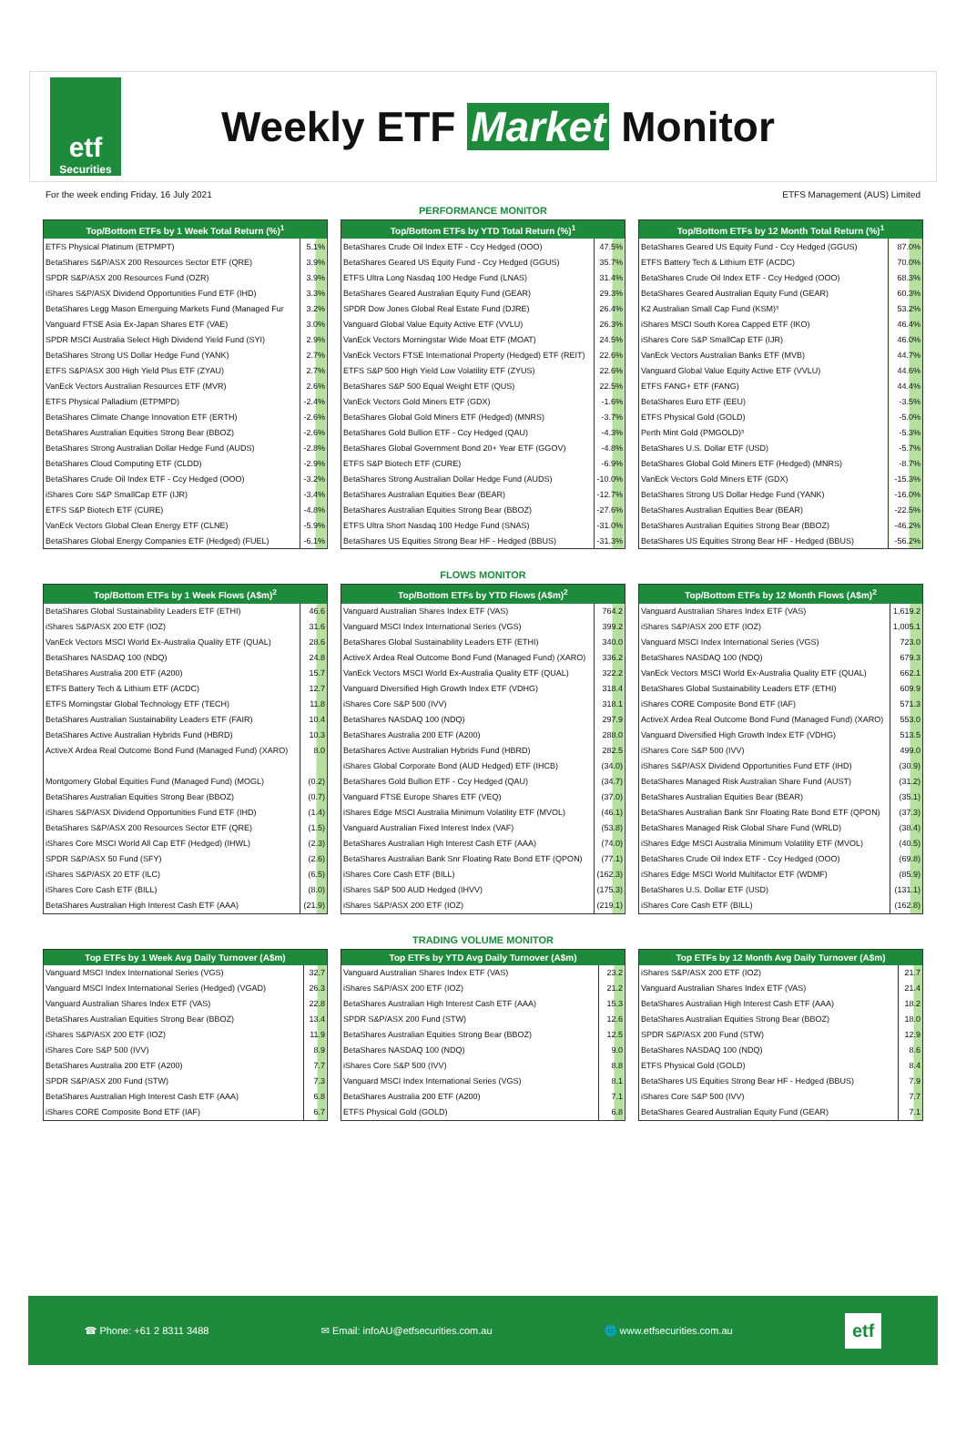etf
Securities
Weekly ETF Market Monitor
For the week ending Friday, 16 July 2021 ETFS Management (AUS) Limited
PERFORMANCE MONITOR
| Top/Bottom ETFs by 1 Week Total Return (%)<sup>1</sup> | |
| --- | --- |
| ETFS Physical Platinum (ETPMPT) | 5.1% |
| BetaShares S&P/ASX 200 Resources Sector ETF (QRE) | 3.9% |
| SPDR S&P/ASX 200 Resources Fund (OZR) | 3.9% |
| iShares S&P/ASX Dividend Opportunities Fund ETF (IHD) | 3.3% |
| BetaShares Legg Mason Emerguing Markets Fund (Managed Fur | 3.2% |
| Vanguard FTSE Asia Ex-Japan Shares ETF (VAE) | 3.0% |
| SPDR MSCI Australia Select High Dividend Yield Fund (SYI) | 2.9% |
| BetaShares Strong US Dollar Hedge Fund (YANK) | 2.7% |
| ETFS S&P/ASX 300 High Yield Plus ETF (ZYAU) | 2.7% |
| VanEck Vectors Australian Resources ETF (MVR) | 2.6% |
| ETFS Physical Palladium (ETPMPD) | -2.4% |
| BetaShares Climate Change Innovation ETF (ERTH) | -2.6% |
| BetaShares Australian Equities Strong Bear (BBOZ) | -2.6% |
| BetaShares Strong Australian Dollar Hedge Fund (AUDS) | -2.8% |
| BetaShares Cloud Computing ETF (CLDD) | -2.9% |
| BetaShares Crude Oil Index ETF - Ccy Hedged (OOO) | -3.2% |
| iShares Core S&P SmallCap ETF (IJR) | -3.4% |
| ETFS S&P Biotech ETF (CURE) | -4.8% |
| VanEck Vectors Global Clean Energy ETF (CLNE) | -5.9% |
| BetaShares Global Energy Companies ETF (Hedged) (FUEL) | -6.1% |
| Top/Bottom ETFs by YTD Total Return (%)<sup>1</sup> | |
| --- | --- |
| BetaShares Crude Oil Index ETF - Ccy Hedged (OOO) | 47.5% |
| BetaShares Geared US Equity Fund - Ccy Hedged (GGUS) | 35.7% |
| ETFS Ultra Long Nasdaq 100 Hedge Fund (LNAS) | 31.4% |
| BetaShares Geared Australian Equity Fund (GEAR) | 29.3% |
| SPDR Dow Jones Global Real Estate Fund (DJRE) | 26.4% |
| Vanguard Global Value Equity Active ETF (VVLU) | 26.3% |
| VanEck Vectors Morningstar Wide Moat ETF (MOAT) | 24.5% |
| VanEck Vectors FTSE International Property (Hedged) ETF (REIT) | 22.6% |
| ETFS S&P 500 High Yield Low Volatility ETF (ZYUS) | 22.6% |
| BetaShares S&P 500 Equal Weight ETF (QUS) | 22.5% |
| VanEck Vectors Gold Miners ETF (GDX) | -1.6% |
| BetaShares Global Gold Miners ETF (Hedged) (MNRS) | -3.7% |
| BetaShares Gold Bullion ETF - Ccy Hedged (QAU) | -4.3% |
| BetaShares Global Government Bond 20+ Year ETF (GGOV) | -4.8% |
| ETFS S&P Biotech ETF (CURE) | -6.9% |
| BetaShares Strong Australian Dollar Hedge Fund (AUDS) | -10.0% |
| BetaShares Australian Equities Bear (BEAR) | -12.7% |
| BetaShares Australian Equities Strong Bear (BBOZ) | -27.6% |
| ETFS Ultra Short Nasdaq 100 Hedge Fund (SNAS) | -31.0% |
| BetaShares US Equities Strong Bear HF - Hedged (BBUS) | -31.3% |
| Top/Bottom ETFs by 12 Month Total Return (%)<sup>1</sup> | |
| --- | --- |
| BetaShares Geared US Equity Fund - Ccy Hedged (GGUS) | 87.0% |
| ETFS Battery Tech & Lithium ETF (ACDC) | 70.0% |
| BetaShares Crude Oil Index ETF - Ccy Hedged (OOO) | 68.3% |
| BetaShares Geared Australian Equity Fund (GEAR) | 60.3% |
| K2 Australian Small Cap Fund (KSM)³ | 53.2% |
| iShares MSCI South Korea Capped ETF (IKO) | 46.4% |
| iShares Core S&P SmallCap ETF (IJR) | 46.0% |
| VanEck Vectors Australian Banks ETF (MVB) | 44.7% |
| Vanguard Global Value Equity Active ETF (VVLU) | 44.6% |
| ETFS FANG+ ETF (FANG) | 44.4% |
| BetaShares Euro ETF (EEU) | -3.5% |
| ETFS Physical Gold (GOLD) | -5.0% |
| Perth Mint Gold (PMGOLD)³ | -5.3% |
| BetaShares U.S. Dollar ETF (USD) | -5.7% |
| BetaShares Global Gold Miners ETF (Hedged) (MNRS) | -8.7% |
| VanEck Vectors Gold Miners ETF (GDX) | -15.3% |
| BetaShares Strong US Dollar Hedge Fund (YANK) | -16.0% |
| BetaShares Australian Equities Bear (BEAR) | -22.5% |
| BetaShares Australian Equities Strong Bear (BBOZ) | -46.2% |
| BetaShares US Equities Strong Bear HF - Hedged (BBUS) | -56.2% |
FLOWS MONITOR
| Top/Bottom ETFs by 1 Week Flows (A$m)<sup>2</sup> | |
| --- | --- |
| BetaShares Global Sustainability Leaders ETF (ETHI) | 46.6 |
| iShares S&P/ASX 200 ETF (IOZ) | 31.6 |
| VanEck Vectors MSCI World Ex-Australia Quality ETF (QUAL) | 28.6 |
| BetaShares NASDAQ 100 (NDQ) | 24.8 |
| BetaShares Australia 200 ETF (A200) | 15.7 |
| ETFS Battery Tech & Lithium ETF (ACDC) | 12.7 |
| ETFS Morningstar Global Technology ETF (TECH) | 11.8 |
| BetaShares Australian Sustainability Leaders ETF (FAIR) | 10.4 |
| BetaShares Active Australian Hybrids Fund (HBRD) | 10.3 |
| ActiveX Ardea Real Outcome Bond Fund (Managed Fund) (XARO) | 8.0 |
| Montgomery Global Equities Fund (Managed Fund) (MOGL) | (0.2) |
| BetaShares Australian Equities Strong Bear (BBOZ) | (0.7) |
| iShares S&P/ASX Dividend Opportunities Fund ETF (IHD) | (1.4) |
| BetaShares S&P/ASX 200 Resources Sector ETF (QRE) | (1.5) |
| iShares Core MSCI World All Cap ETF (Hedged) (IHWL) | (2.3) |
| SPDR S&P/ASX 50 Fund (SFY) | (2.6) |
| iShares S&P/ASX 20 ETF (ILC) | (6.5) |
| iShares Core Cash ETF (BILL) | (8.0) |
| BetaShares Australian High Interest Cash ETF (AAA) | (21.9) |
| Top/Bottom ETFs by YTD Flows (A$m)<sup>2</sup> | |
| --- | --- |
| Vanguard Australian Shares Index ETF (VAS) | 764.2 |
| Vanguard MSCI Index International Series (VGS) | 399.2 |
| BetaShares Global Sustainability Leaders ETF (ETHI) | 340.0 |
| ActiveX Ardea Real Outcome Bond Fund (Managed Fund) (XARO) | 336.2 |
| VanEck Vectors MSCI World Ex-Australia Quality ETF (QUAL) | 322.2 |
| Vanguard Diversified High Growth Index ETF (VDHG) | 318.4 |
| iShares Core S&P 500 (IVV) | 318.1 |
| BetaShares NASDAQ 100 (NDQ) | 297.9 |
| BetaShares Australia 200 ETF (A200) | 288.0 |
| BetaShares Active Australian Hybrids Fund (HBRD) | 282.5 |
| iShares Global Corporate Bond (AUD Hedged) ETF (IHCB) | (34.0) |
| BetaShares Gold Bullion ETF - Ccy Hedged (QAU) | (34.7) |
| Vanguard FTSE Europe Shares ETF (VEQ) | (37.0) |
| iShares Edge MSCI Australia Minimum Volatility ETF (MVOL) | (46.1) |
| Vanguard Australian Fixed Interest Index (VAF) | (53.8) |
| BetaShares Australian High Interest Cash ETF (AAA) | (74.0) |
| BetaShares Australian Bank Snr Floating Rate Bond ETF (QPON) | (77.1) |
| iShares Core Cash ETF (BILL) | (162.3) |
| iShares S&P 500 AUD Hedged (IHVV) | (175.3) |
| iShares S&P/ASX 200 ETF (IOZ) | (219.1) |
| Top/Bottom ETFs by 12 Month Flows (A$m)<sup>2</sup> | |
| --- | --- |
| Vanguard Australian Shares Index ETF (VAS) | 1,619.2 |
| iShares S&P/ASX 200 ETF (IOZ) | 1,005.1 |
| Vanguard MSCI Index International Series (VGS) | 723.0 |
| BetaShares NASDAQ 100 (NDQ) | 679.3 |
| VanEck Vectors MSCI World Ex-Australia Quality ETF (QUAL) | 662.1 |
| BetaShares Global Sustainability Leaders ETF (ETHI) | 609.9 |
| iShares CORE Composite Bond ETF (IAF) | 571.3 |
| ActiveX Ardea Real Outcome Bond Fund (Managed Fund) (XARO) | 553.0 |
| Vanguard Diversified High Growth Index ETF (VDHG) | 513.5 |
| iShares Core S&P 500 (IVV) | 499.0 |
| iShares S&P/ASX Dividend Opportunities Fund ETF (IHD) | (30.9) |
| BetaShares Managed Risk Australian Share Fund (AUST) | (31.2) |
| BetaShares Australian Equities Bear (BEAR) | (35.1) |
| BetaShares Australian Bank Snr Floating Rate Bond ETF (QPON) | (37.3) |
| BetaShares Managed Risk Global Share Fund (WRLD) | (38.4) |
| iShares Edge MSCI Australia Minimum Volatility ETF (MVOL) | (40.5) |
| BetaShares Crude Oil Index ETF - Ccy Hedged (OOO) | (69.8) |
| iShares Edge MSCI World Multifactor ETF (WDMF) | (85.9) |
| BetaShares U.S. Dollar ETF (USD) | (131.1) |
| iShares Core Cash ETF (BILL) | (162.8) |
TRADING VOLUME MONITOR
| Top ETFs by 1 Week Avg Daily Turnover (A$m) | |
| --- | --- |
| Vanguard MSCI Index International Series (VGS) | 32.7 |
| Vanguard MSCI Index International Series (Hedged) (VGAD) | 26.3 |
| Vanguard Australian Shares Index ETF (VAS) | 22.8 |
| BetaShares Australian Equities Strong Bear (BBOZ) | 13.4 |
| iShares S&P/ASX 200 ETF (IOZ) | 11.9 |
| iShares Core S&P 500 (IVV) | 8.9 |
| BetaShares Australia 200 ETF (A200) | 7.7 |
| SPDR S&P/ASX 200 Fund (STW) | 7.3 |
| BetaShares Australian High Interest Cash ETF (AAA) | 6.8 |
| iShares CORE Composite Bond ETF (IAF) | 6.7 |
| Top ETFs by YTD Avg Daily Turnover (A$m) | |
| --- | --- |
| Vanguard Australian Shares Index ETF (VAS) | 23.2 |
| iShares S&P/ASX 200 ETF (IOZ) | 21.2 |
| BetaShares Australian High Interest Cash ETF (AAA) | 15.3 |
| SPDR S&P/ASX 200 Fund (STW) | 12.6 |
| BetaShares Australian Equities Strong Bear (BBOZ) | 12.5 |
| BetaShares NASDAQ 100 (NDQ) | 9.0 |
| iShares Core S&P 500 (IVV) | 8.8 |
| Vanguard MSCI Index International Series (VGS) | 8.1 |
| BetaShares Australia 200 ETF (A200) | 7.1 |
| ETFS Physical Gold (GOLD) | 6.8 |
| Top ETFs by 12 Month Avg Daily Turnover (A$m) | |
| --- | --- |
| iShares S&P/ASX 200 ETF (IOZ) | 21.7 |
| Vanguard Australian Shares Index ETF (VAS) | 21.4 |
| BetaShares Australian High Interest Cash ETF (AAA) | 18.2 |
| BetaShares Australian Equities Strong Bear (BBOZ) | 18.0 |
| SPDR S&P/ASX 200 Fund (STW) | 12.9 |
| BetaShares NASDAQ 100 (NDQ) | 8.6 |
| ETFS Physical Gold (GOLD) | 8.4 |
| BetaShares US Equities Strong Bear HF - Hedged (BBUS) | 7.9 |
| iShares Core S&P 500 (IVV) | 7.7 |
| BetaShares Geared Australian Equity Fund (GEAR) | 7.1 |
☎ Phone: +61 2 8311 3488 ✉ Email: infoAU@etfsecurities.com.au 🌐 www.etfsecurities.com.au etf